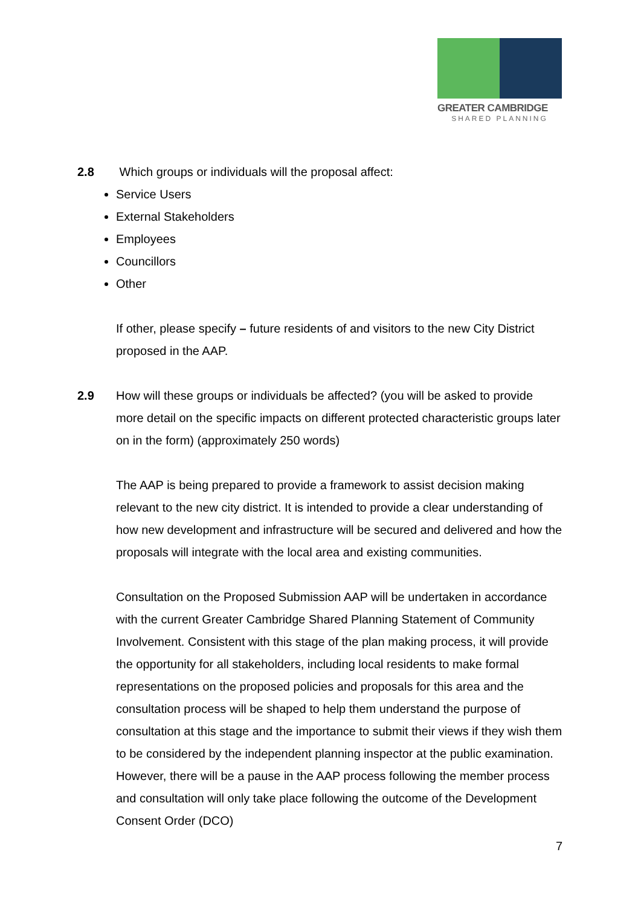GREATER CAMBRIDGE
SHARED PLANNING
2.8 Which groups or individuals will the proposal affect:
Service Users
External Stakeholders
Employees
Councillors
Other
If other, please specify – future residents of and visitors to the new City District proposed in the AAP.
2.9 How will these groups or individuals be affected? (you will be asked to provide more detail on the specific impacts on different protected characteristic groups later on in the form) (approximately 250 words)
The AAP is being prepared to provide a framework to assist decision making relevant to the new city district. It is intended to provide a clear understanding of how new development and infrastructure will be secured and delivered and how the proposals will integrate with the local area and existing communities.
Consultation on the Proposed Submission AAP will be undertaken in accordance with the current Greater Cambridge Shared Planning Statement of Community Involvement. Consistent with this stage of the plan making process, it will provide the opportunity for all stakeholders, including local residents to make formal representations on the proposed policies and proposals for this area and the consultation process will be shaped to help them understand the purpose of consultation at this stage and the importance to submit their views if they wish them to be considered by the independent planning inspector at the public examination. However, there will be a pause in the AAP process following the member process and consultation will only take place following the outcome of the Development Consent Order (DCO)
7